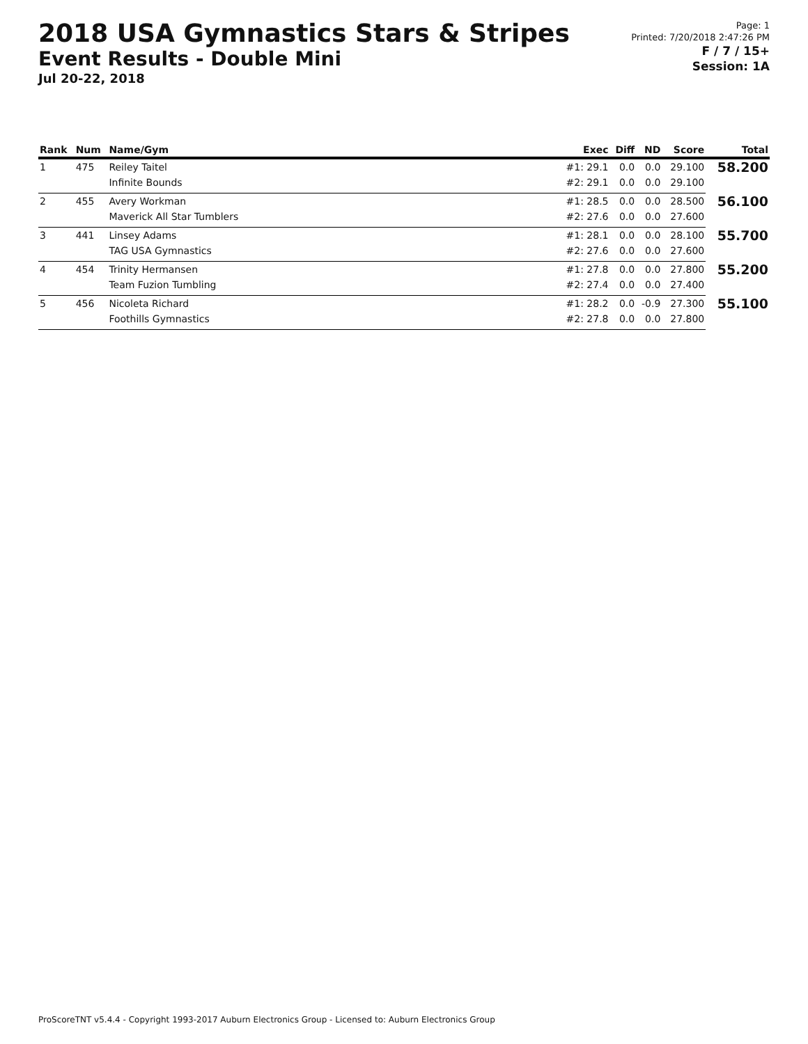2018 USA Gymnastics Stars & Stripes
Event Results - Double Mini
Jul 20-22, 2018
Page: 1
Printed: 7/20/2018 2:47:26 PM
F / 7 / 15+
Session: 1A
| Rank | Num | Name/Gym | Exec | Diff | ND | Score | Total |
| --- | --- | --- | --- | --- | --- | --- | --- |
| 1 | 475 | Reiley Taitel | #1: 29.1 | 0.0 | 0.0 | 29.100 | 58.200 |
| | | Infinite Bounds | #2: 29.1 | 0.0 | 0.0 | 29.100 | |
| 2 | 455 | Avery Workman | #1: 28.5 | 0.0 | 0.0 | 28.500 | 56.100 |
| | | Maverick All Star Tumblers | #2: 27.6 | 0.0 | 0.0 | 27.600 | |
| 3 | 441 | Linsey Adams | #1: 28.1 | 0.0 | 0.0 | 28.100 | 55.700 |
| | | TAG USA Gymnastics | #2: 27.6 | 0.0 | 0.0 | 27.600 | |
| 4 | 454 | Trinity Hermansen | #1: 27.8 | 0.0 | 0.0 | 27.800 | 55.200 |
| | | Team Fuzion Tumbling | #2: 27.4 | 0.0 | 0.0 | 27.400 | |
| 5 | 456 | Nicoleta Richard | #1: 28.2 | 0.0 | -0.9 | 27.300 | 55.100 |
| | | Foothills Gymnastics | #2: 27.8 | 0.0 | 0.0 | 27.800 | |
ProScoreTNT v5.4.4 - Copyright 1993-2017 Auburn Electronics Group - Licensed to: Auburn Electronics Group